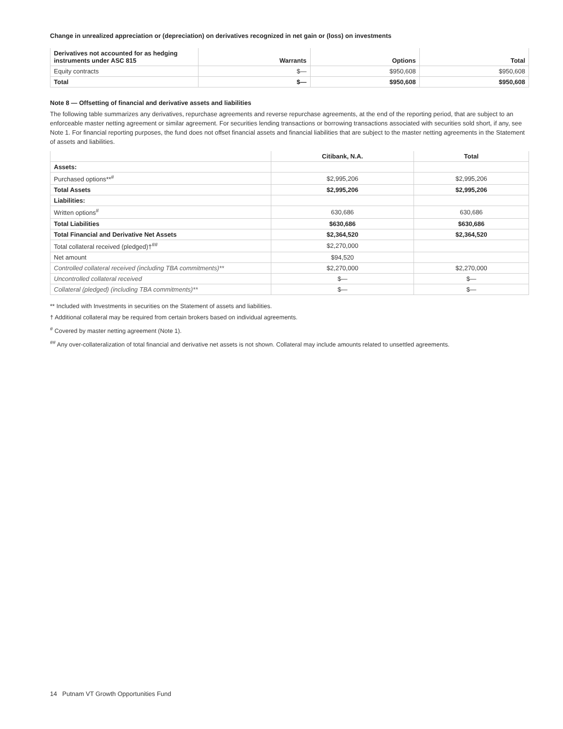Change in unrealized appreciation or (depreciation) on derivatives recognized in net gain or (loss) on investments
| Derivatives not accounted for as hedging instruments under ASC 815 | Warrants | Options | Total |
| --- | --- | --- | --- |
| Equity contracts | $— | $950,608 | $950,608 |
| Total | $— | $950,608 | $950,608 |
Note 8 — Offsetting of financial and derivative assets and liabilities
The following table summarizes any derivatives, repurchase agreements and reverse repurchase agreements, at the end of the reporting period, that are subject to an enforceable master netting agreement or similar agreement. For securities lending transactions or borrowing transactions associated with securities sold short, if any, see Note 1. For financial reporting purposes, the fund does not offset financial assets and financial liabilities that are subject to the master netting agreements in the Statement of assets and liabilities.
| | Citibank, N.A. | Total |
| --- | --- | --- |
| Assets: | | |
| Purchased options**<sup>#</sup> | $2,995,206 | $2,995,206 |
| Total Assets | $2,995,206 | $2,995,206 |
| Liabilities: | | |
| Written options<sup>#</sup> | 630,686 | 630,686 |
| Total Liabilities | $630,686 | $630,686 |
| Total Financial and Derivative Net Assets | $2,364,520 | $2,364,520 |
| Total collateral received (pledged)†<sup>##</sup> | $2,270,000 | |
| Net amount | $94,520 | |
| Controlled collateral received (including TBA commitments)** | $2,270,000 | $2,270,000 |
| Uncontrolled collateral received | $— | $— |
| Collateral (pledged) (including TBA commitments)** | $— | $— |
** Included with Investments in securities on the Statement of assets and liabilities.
† Additional collateral may be required from certain brokers based on individual agreements.
<sup>#</sup> Covered by master netting agreement (Note 1).
<sup>##</sup> Any over-collateralization of total financial and derivative net assets is not shown. Collateral may include amounts related to unsettled agreements.
14 Putnam VT Growth Opportunities Fund